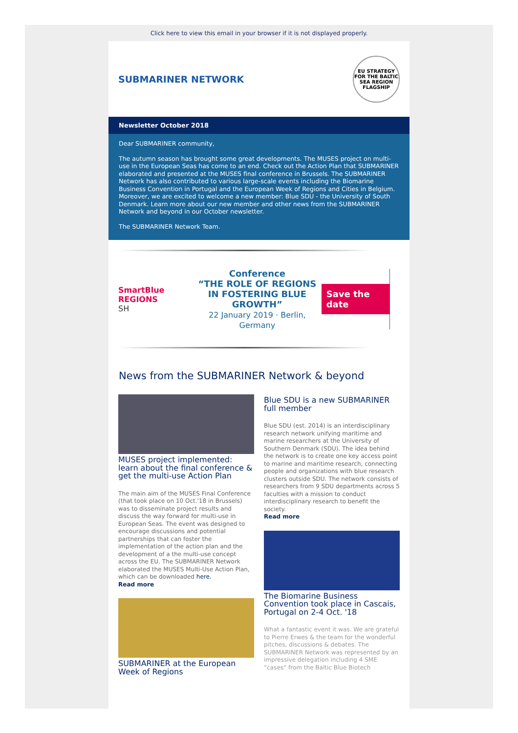Click here to view this email in your browser if it is not displayed properly.
SUBMARINER NETWORK
EU STRATEGY FOR THE BALTIC SEA REGION
FLAGSHIP
Newsletter October 2018
Dear SUBMARINER community,
The autumn season has brought some great developments. The MUSES project on multi-use in the European Seas has come to an end. Check out the Action Plan that SUBMARINER elaborated and presented at the MUSES final conference in Brussels. The SUBMARINER Network has also contributed to various large-scale events including the Biomarine Business Convention in Portugal and the European Week of Regions and Cities in Belgium. Moreover, we are excited to welcome a new member: Blue SDU - the University of South Denmark. Learn more about our new member and other news from the SUBMARINER Network and beyond in our October newsletter.
The SUBMARINER Network Team.
SmartBlue REGIONS
SH
Conference
“THE ROLE OF REGIONS
IN FOSTERING BLUE GROWTH”
22 January 2019 · Berlin, Germany
Save the date
News from the SUBMARINER Network & beyond
MUSES project implemented: learn about the final conference & get the multi-use Action Plan
The main aim of the MUSES Final Conference (that took place on 10 Oct.'18 in Brussels) was to disseminate project results and discuss the way forward for multi-use in European Seas. The event was designed to encourage discussions and potential partnerships that can foster the implementation of the action plan and the development of a the multi-use concept across the EU. The SUBMARINER Network elaborated the MUSES Multi-Use Action Plan, which can be downloaded here.
Read more
SUBMARINER at the European Week of Regions
Blue SDU is a new SUBMARINER full member
Blue SDU (est. 2014) is an interdisciplinary research network unifying maritime and marine researchers at the University of Southern Denmark (SDU). The idea behind the network is to create one key access point to marine and maritime research, connecting people and organizations with blue research clusters outside SDU. The network consists of researchers from 9 SDU departments across 5 faculties with a mission to conduct interdisciplinary research to benefit the society.
Read more
The Biomarine Business Convention took place in Cascais, Portugal on 2-4 Oct. '18
What a fantastic event it was. We are grateful to Pierre Erwes & the team for the wonderful pitches, discussions & debates. The SUBMARINER Network was represented by an impressive delegation including 4 SME “cases” from the Baltic Blue Biotech